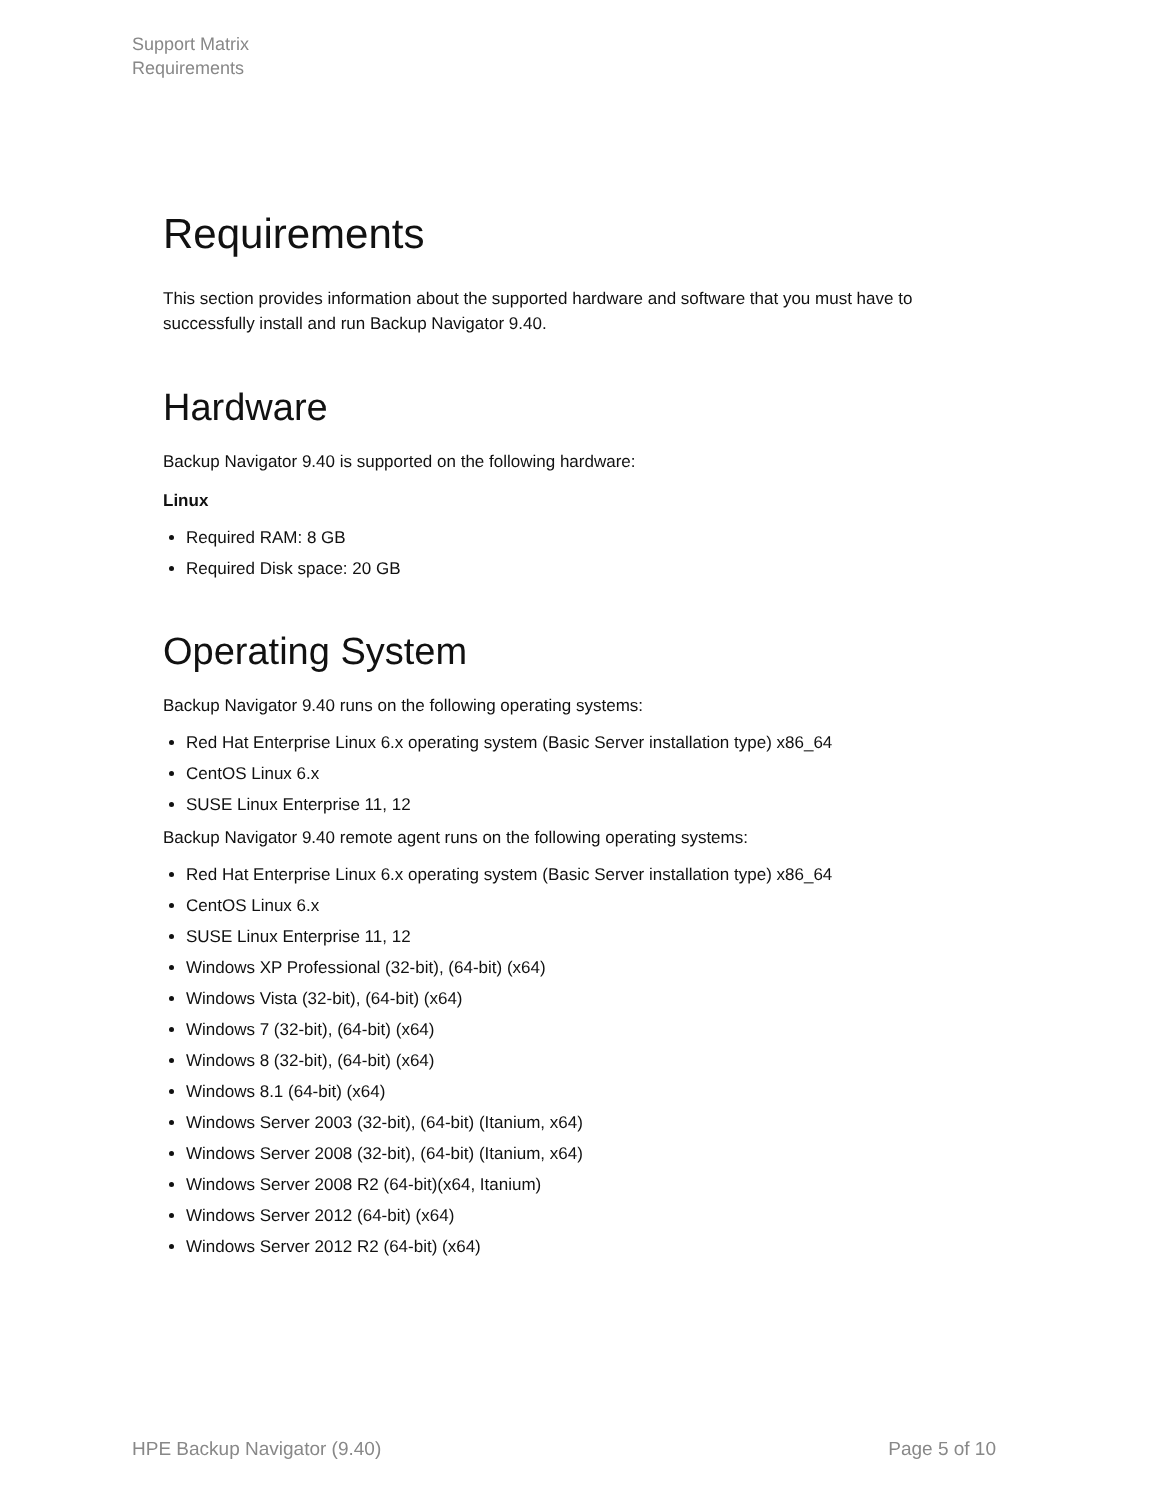Support Matrix
Requirements
Requirements
This section provides information about the supported hardware and software that you must have to successfully install and run Backup Navigator 9.40.
Hardware
Backup Navigator 9.40 is supported on the following hardware:
Linux
Required RAM: 8 GB
Required Disk space: 20 GB
Operating System
Backup Navigator 9.40 runs on the following operating systems:
Red Hat Enterprise Linux 6.x operating system (Basic Server installation type) x86_64
CentOS Linux 6.x
SUSE Linux Enterprise 11, 12
Backup Navigator 9.40 remote agent runs on the following operating systems:
Red Hat Enterprise Linux 6.x operating system (Basic Server installation type) x86_64
CentOS Linux 6.x
SUSE Linux Enterprise 11, 12
Windows XP Professional (32-bit), (64-bit) (x64)
Windows Vista (32-bit), (64-bit) (x64)
Windows 7 (32-bit), (64-bit) (x64)
Windows 8 (32-bit), (64-bit) (x64)
Windows 8.1 (64-bit) (x64)
Windows Server 2003 (32-bit), (64-bit) (Itanium, x64)
Windows Server 2008 (32-bit), (64-bit) (Itanium, x64)
Windows Server 2008 R2 (64-bit)(x64, Itanium)
Windows Server 2012 (64-bit) (x64)
Windows Server 2012 R2 (64-bit) (x64)
HPE Backup Navigator (9.40) Page 5 of 10